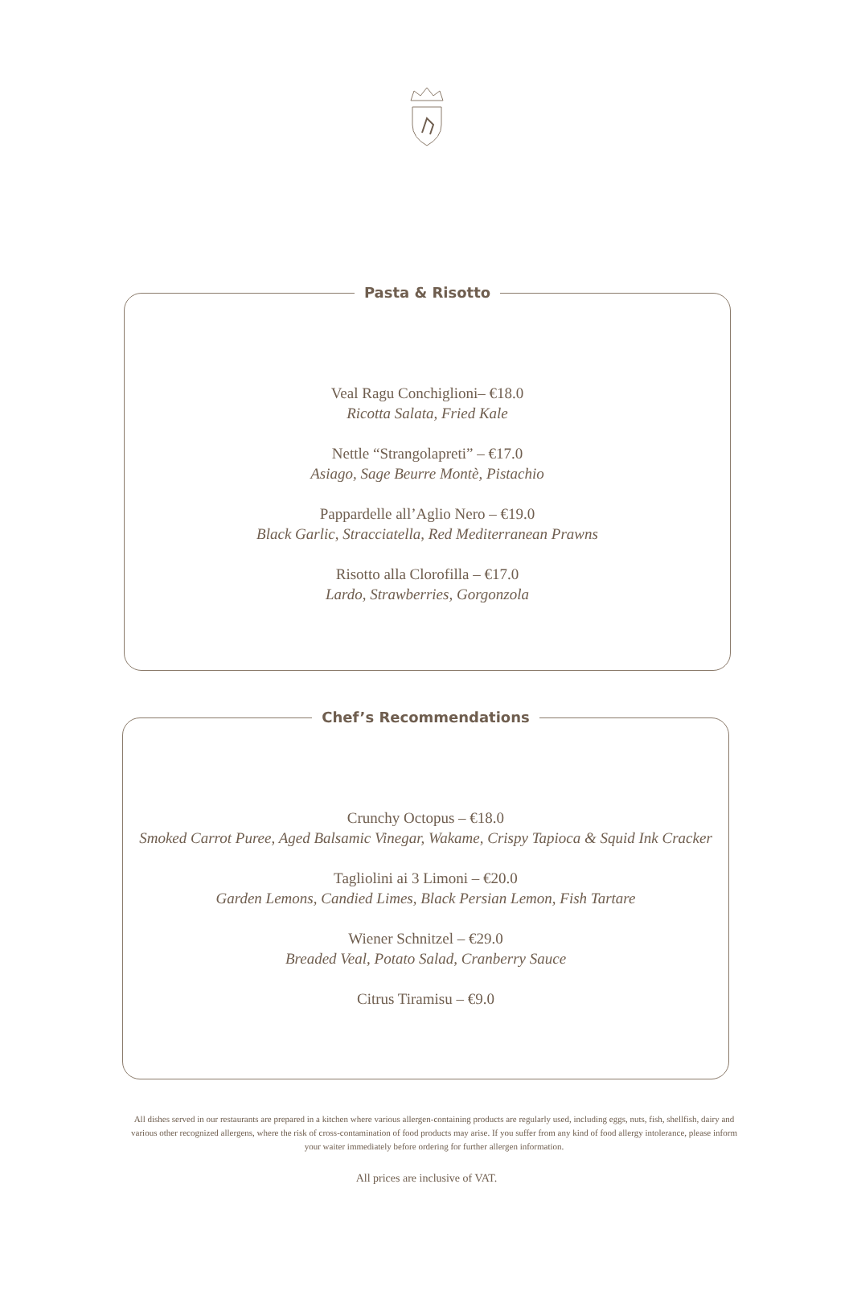Pasta & Risotto
Veal Ragu Conchiglioni– €18.0
Ricotta Salata, Fried Kale
Nettle “Strangolapreti” – €17.0
Asiago, Sage Beurre Montè, Pistachio
Pappardelle all’Aglio Nero – €19.0
Black Garlic, Stracciatella, Red Mediterranean Prawns
Risotto alla Clorofilla – €17.0
Lardo, Strawberries, Gorgonzola
Chef’s Recommendations
Crunchy Octopus – €18.0
Smoked Carrot Puree, Aged Balsamic Vinegar, Wakame, Crispy Tapioca & Squid Ink Cracker
Tagliolini ai 3 Limoni – €20.0
Garden Lemons, Candied Limes, Black Persian Lemon, Fish Tartare
Wiener Schnitzel – €29.0
Breaded Veal, Potato Salad, Cranberry Sauce
Citrus Tiramisu – €9.0
All dishes served in our restaurants are prepared in a kitchen where various allergen-containing products are regularly used, including eggs, nuts, fish, shellfish, dairy and various other recognized allergens, where the risk of cross-contamination of food products may arise. If you suffer from any kind of food allergy intolerance, please inform your waiter immediately before ordering for further allergen information.
All prices are inclusive of VAT.